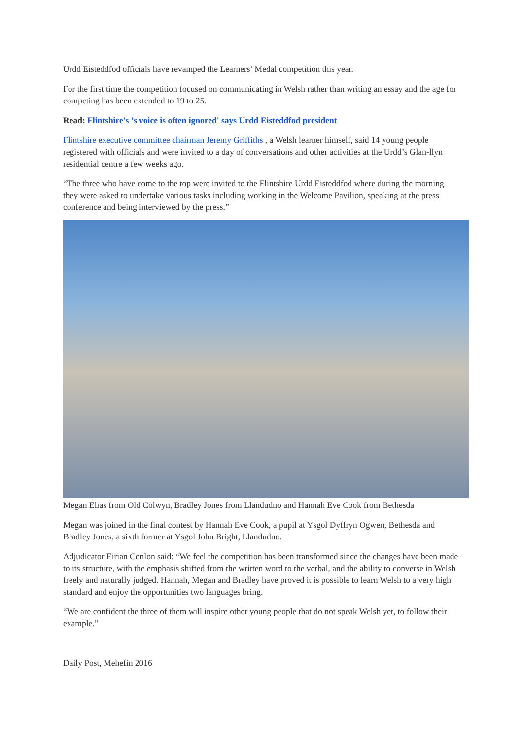Urdd Eisteddfod officials have revamped the Learners’ Medal competition this year.
For the first time the competition focused on communicating in Welsh rather than writing an essay and the age for competing has been extended to 19 to 25.
Read: Flintshire's ’s voice is often ignored' says Urdd Eisteddfod president
Flintshire executive committee chairman Jeremy Griffiths , a Welsh learner himself, said 14 young people registered with officials and were invited to a day of conversations and other activities at the Urdd’s Glan-llyn residential centre a few weeks ago.
“The three who have come to the top were invited to the Flintshire Urdd Eisteddfod where during the morning they were asked to undertake various tasks including working in the Welcome Pavilion, speaking at the press conference and being interviewed by the press.”
Megan Elias from Old Colwyn, Bradley Jones from Llandudno and Hannah Eve Cook from Bethesda
Megan was joined in the final contest by Hannah Eve Cook, a pupil at Ysgol Dyffryn Ogwen, Bethesda and Bradley Jones, a sixth former at Ysgol John Bright, Llandudno.
Adjudicator Eirian Conlon said: “We feel the competition has been transformed since the changes have been made to its structure, with the emphasis shifted from the written word to the verbal, and the ability to converse in Welsh freely and naturally judged. Hannah, Megan and Bradley have proved it is possible to learn Welsh to a very high standard and enjoy the opportunities two languages bring.
“We are confident the three of them will inspire other young people that do not speak Welsh yet, to follow their example.”
Daily Post, Mehefin 2016